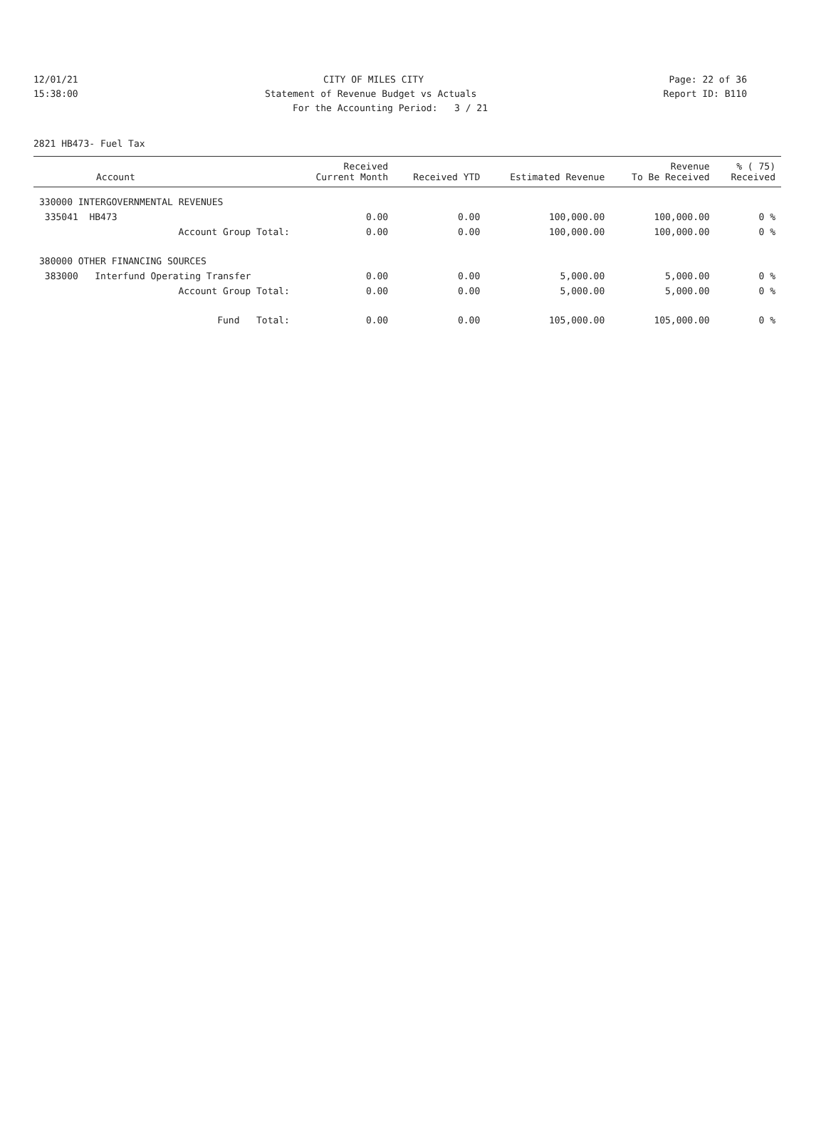12/01/21 CITY OF MILES CITY Page: 22 of 36
15:38:00 Statement of Revenue Budget vs Actuals Report ID: B110
For the Accounting Period: 3 / 21
2821 HB473- Fuel Tax
| Account | Received Current Month | Received YTD | Estimated Revenue | Revenue To Be Received | % ( 75) Received |
| --- | --- | --- | --- | --- | --- |
| 330000 INTERGOVERNMENTAL REVENUES | | | | | |
| 335041 HB473 | 0.00 | 0.00 | 100,000.00 | 100,000.00 | 0 % |
| Account Group Total: | 0.00 | 0.00 | 100,000.00 | 100,000.00 | 0 % |
| 380000 OTHER FINANCING SOURCES | | | | | |
| 383000 Interfund Operating Transfer | 0.00 | 0.00 | 5,000.00 | 5,000.00 | 0 % |
| Account Group Total: | 0.00 | 0.00 | 5,000.00 | 5,000.00 | 0 % |
| Fund Total: | 0.00 | 0.00 | 105,000.00 | 105,000.00 | 0 % |